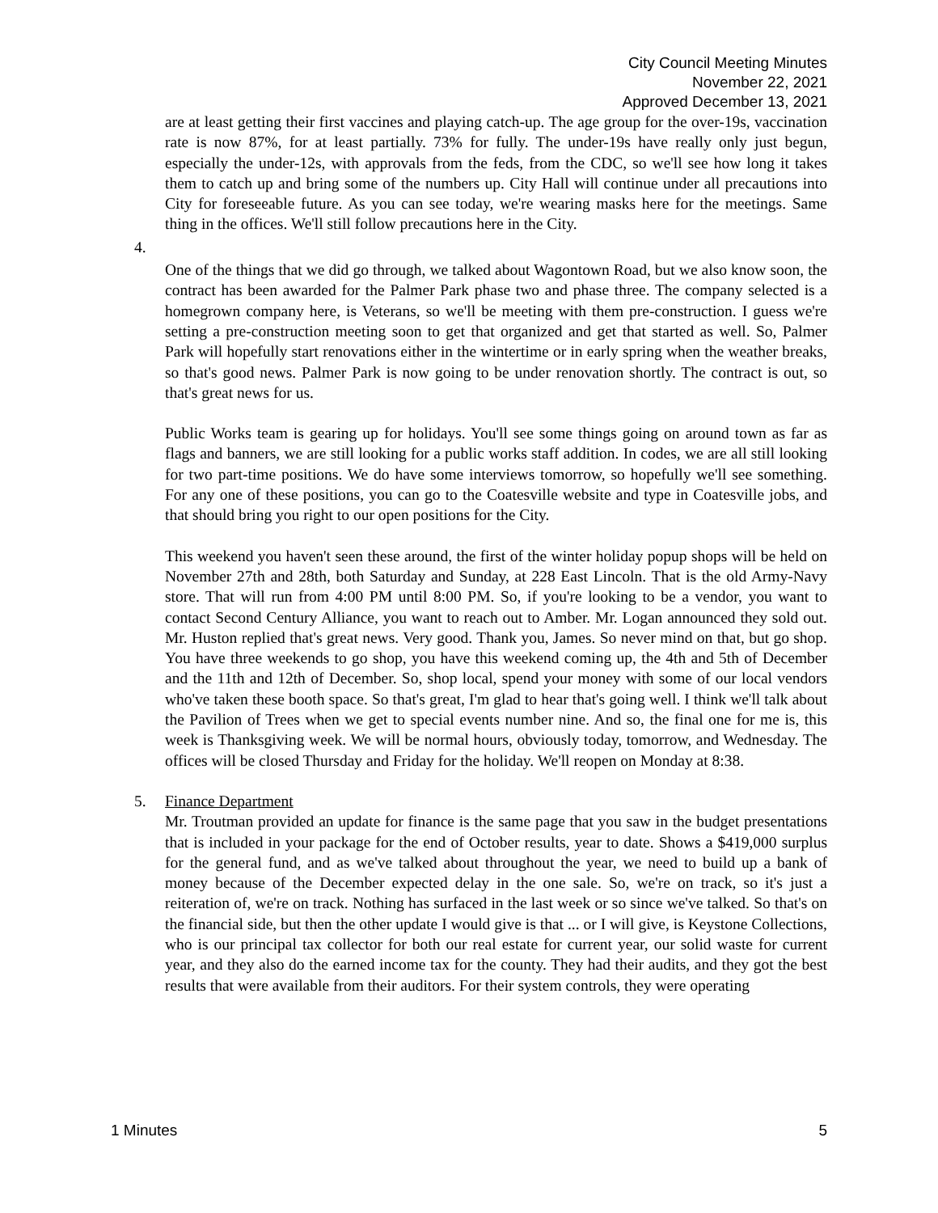City Council Meeting Minutes
November 22, 2021
Approved December 13, 2021
are at least getting their first vaccines and playing catch-up. The age group for the over-19s, vaccination rate is now 87%, for at least partially. 73% for fully. The under-19s have really only just begun, especially the under-12s, with approvals from the feds, from the CDC, so we'll see how long it takes them to catch up and bring some of the numbers up. City Hall will continue under all precautions into City for foreseeable future. As you can see today, we're wearing masks here for the meetings. Same thing in the offices. We'll still follow precautions here in the City.
4.
One of the things that we did go through, we talked about Wagontown Road, but we also know soon, the contract has been awarded for the Palmer Park phase two and phase three. The company selected is a homegrown company here, is Veterans, so we'll be meeting with them pre-construction. I guess we're setting a pre-construction meeting soon to get that organized and get that started as well. So, Palmer Park will hopefully start renovations either in the wintertime or in early spring when the weather breaks, so that's good news. Palmer Park is now going to be under renovation shortly. The contract is out, so that's great news for us.
Public Works team is gearing up for holidays. You'll see some things going on around town as far as flags and banners, we are still looking for a public works staff addition. In codes, we are all still looking for two part-time positions. We do have some interviews tomorrow, so hopefully we'll see something. For any one of these positions, you can go to the Coatesville website and type in Coatesville jobs, and that should bring you right to our open positions for the City.
This weekend you haven't seen these around, the first of the winter holiday popup shops will be held on November 27th and 28th, both Saturday and Sunday, at 228 East Lincoln. That is the old Army-Navy store. That will run from 4:00 PM until 8:00 PM. So, if you're looking to be a vendor, you want to contact Second Century Alliance, you want to reach out to Amber. Mr. Logan announced they sold out. Mr. Huston replied that's great news. Very good. Thank you, James. So never mind on that, but go shop. You have three weekends to go shop, you have this weekend coming up, the 4th and 5th of December and the 11th and 12th of December. So, shop local, spend your money with some of our local vendors who've taken these booth space. So that's great, I'm glad to hear that's going well. I think we'll talk about the Pavilion of Trees when we get to special events number nine. And so, the final one for me is, this week is Thanksgiving week. We will be normal hours, obviously today, tomorrow, and Wednesday. The offices will be closed Thursday and Friday for the holiday. We'll reopen on Monday at 8:38.
5. Finance Department
Mr. Troutman provided an update for finance is the same page that you saw in the budget presentations that is included in your package for the end of October results, year to date. Shows a $419,000 surplus for the general fund, and as we've talked about throughout the year, we need to build up a bank of money because of the December expected delay in the one sale. So, we're on track, so it's just a reiteration of, we're on track. Nothing has surfaced in the last week or so since we've talked. So that's on the financial side, but then the other update I would give is that ... or I will give, is Keystone Collections, who is our principal tax collector for both our real estate for current year, our solid waste for current year, and they also do the earned income tax for the county. They had their audits, and they got the best results that were available from their auditors. For their system controls, they were operating
1 Minutes 5